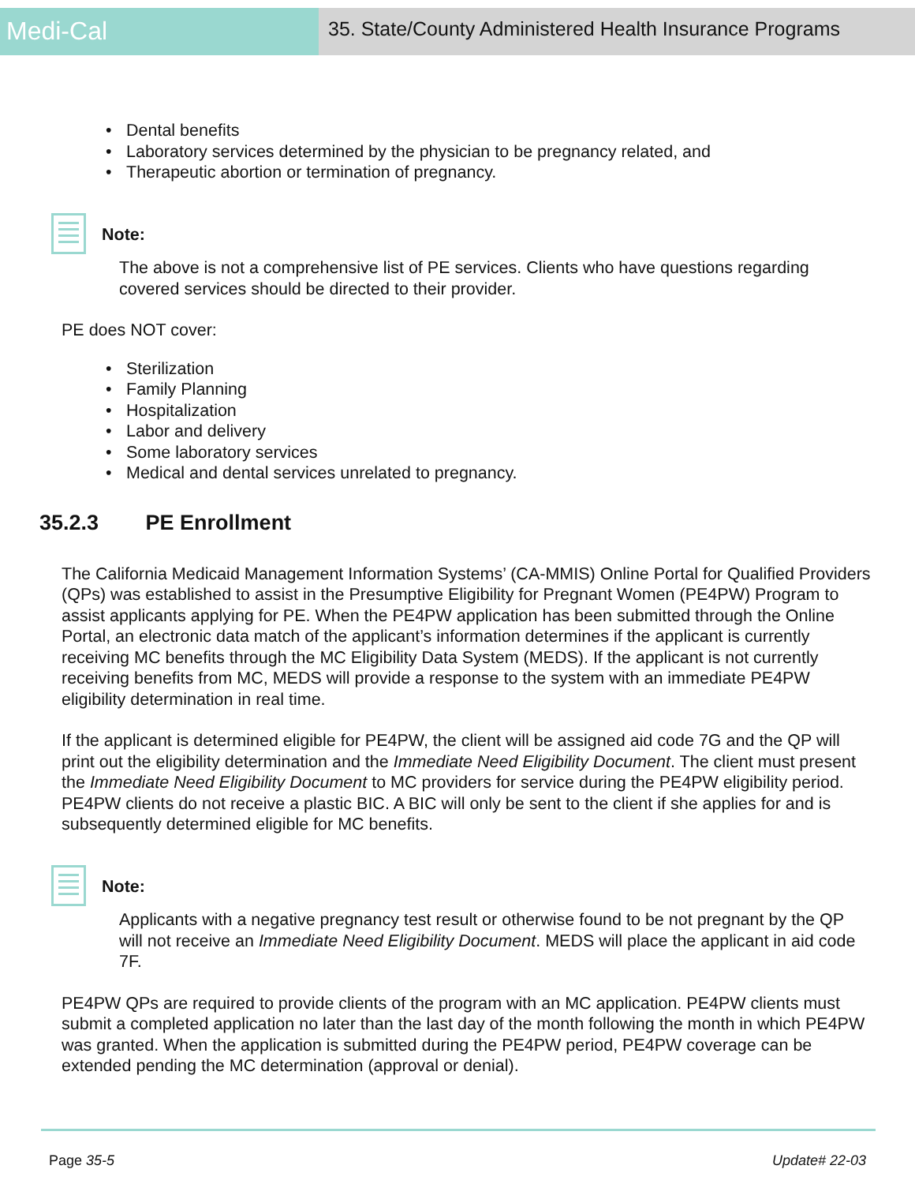Medi-Cal
35. State/County Administered Health Insurance Programs
• Dental benefits
• Laboratory services determined by the physician to be pregnancy related, and
• Therapeutic abortion or termination of pregnancy.
Note:
The above is not a comprehensive list of PE services. Clients who have questions regarding covered services should be directed to their provider.
PE does NOT cover:
• Sterilization
• Family Planning
• Hospitalization
• Labor and delivery
• Some laboratory services
• Medical and dental services unrelated to pregnancy.
35.2.3 PE Enrollment
The California Medicaid Management Information Systems’ (CA-MMIS) Online Portal for Qualified Providers (QPs) was established to assist in the Presumptive Eligibility for Pregnant Women (PE4PW) Program to assist applicants applying for PE. When the PE4PW application has been submitted through the Online Portal, an electronic data match of the applicant’s information determines if the applicant is currently receiving MC benefits through the MC Eligibility Data System (MEDS). If the applicant is not currently receiving benefits from MC, MEDS will provide a response to the system with an immediate PE4PW eligibility determination in real time.
If the applicant is determined eligible for PE4PW, the client will be assigned aid code 7G and the QP will print out the eligibility determination and the Immediate Need Eligibility Document. The client must present the Immediate Need Eligibility Document to MC providers for service during the PE4PW eligibility period. PE4PW clients do not receive a plastic BIC. A BIC will only be sent to the client if she applies for and is subsequently determined eligible for MC benefits.
Note:
Applicants with a negative pregnancy test result or otherwise found to be not pregnant by the QP will not receive an Immediate Need Eligibility Document. MEDS will place the applicant in aid code 7F.
PE4PW QPs are required to provide clients of the program with an MC application. PE4PW clients must submit a completed application no later than the last day of the month following the month in which PE4PW was granted. When the application is submitted during the PE4PW period, PE4PW coverage can be extended pending the MC determination (approval or denial).
Page 35-5 Update# 22-03